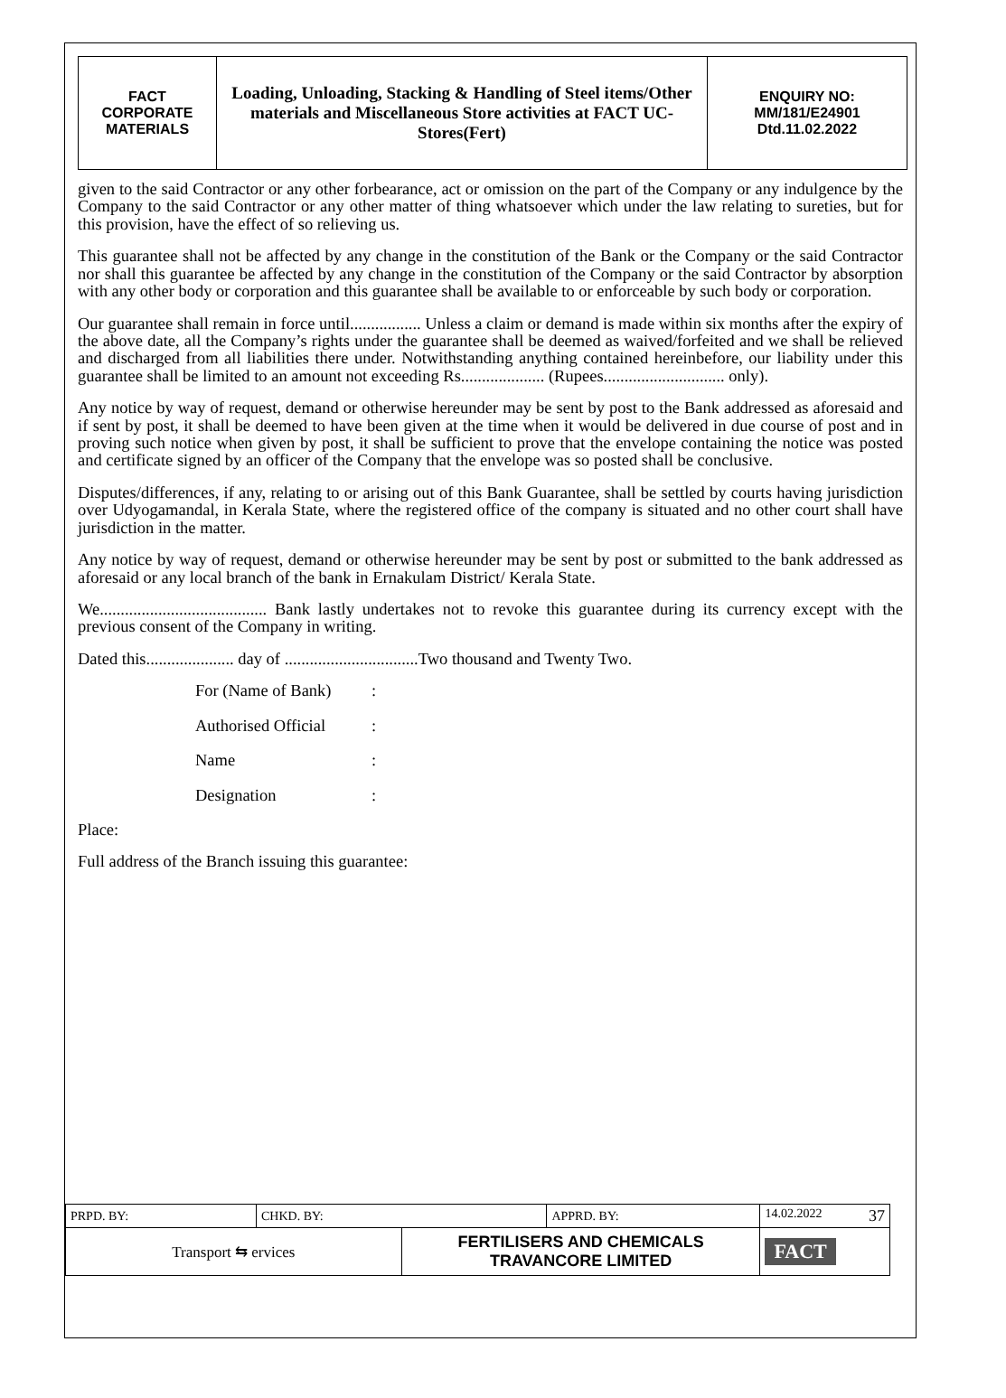| FACT CORPORATE MATERIALS | Loading, Unloading, Stacking & Handling of Steel items/Other materials and Miscellaneous Store activities at FACT UC- Stores(Fert) | ENQUIRY NO: MM/181/E24901 Dtd.11.02.2022 |
given to the said Contractor or any other forbearance, act or omission on the part of the Company or any indulgence by the Company to the said Contractor or any other matter of thing whatsoever which under the law relating to sureties, but for this provision, have the effect of so relieving us.
This guarantee shall not be affected by any change in the constitution of the Bank or the Company or the said Contractor nor shall this guarantee be affected by any change in the constitution of the Company or the said Contractor by absorption with any other body or corporation and this guarantee shall be available to or enforceable by such body or corporation.
Our guarantee shall remain in force until................. Unless a claim or demand is made within six months after the expiry of the above date, all the Company’s rights under the guarantee shall be deemed as waived/forfeited and we shall be relieved and discharged from all liabilities there under. Notwithstanding anything contained hereinbefore, our liability under this guarantee shall be limited to an amount not exceeding Rs.................... (Rupees............................. only).
Any notice by way of request, demand or otherwise hereunder may be sent by post to the Bank addressed as aforesaid and if sent by post, it shall be deemed to have been given at the time when it would be delivered in due course of post and in proving such notice when given by post, it shall be sufficient to prove that the envelope containing the notice was posted and certificate signed by an officer of the Company that the envelope was so posted shall be conclusive.
Disputes/differences, if any, relating to or arising out of this Bank Guarantee, shall be settled by courts having jurisdiction over Udyogamandal, in Kerala State, where the registered office of the company is situated and no other court shall have jurisdiction in the matter.
Any notice by way of request, demand or otherwise hereunder may be sent by post or submitted to the bank addressed as aforesaid or any local branch of the bank in Ernakulam District/ Kerala State.
We........................................ Bank lastly undertakes not to revoke this guarantee during its currency except with the previous consent of the Company in writing.
Dated this..................... day of ................................Two thousand and Twenty Two.
For (Name of Bank):
Authorised Official:
Name:
Designation:
Place:
Full address of the Branch issuing this guarantee:
| PRPD. BY: | CHKD. BY: | | APPRD. BY: | 14.02.2022 37 |
| Transport ⇆ ervices | | FERTILISERS AND CHEMICALS TRAVANCORE LIMITED | | FACT |